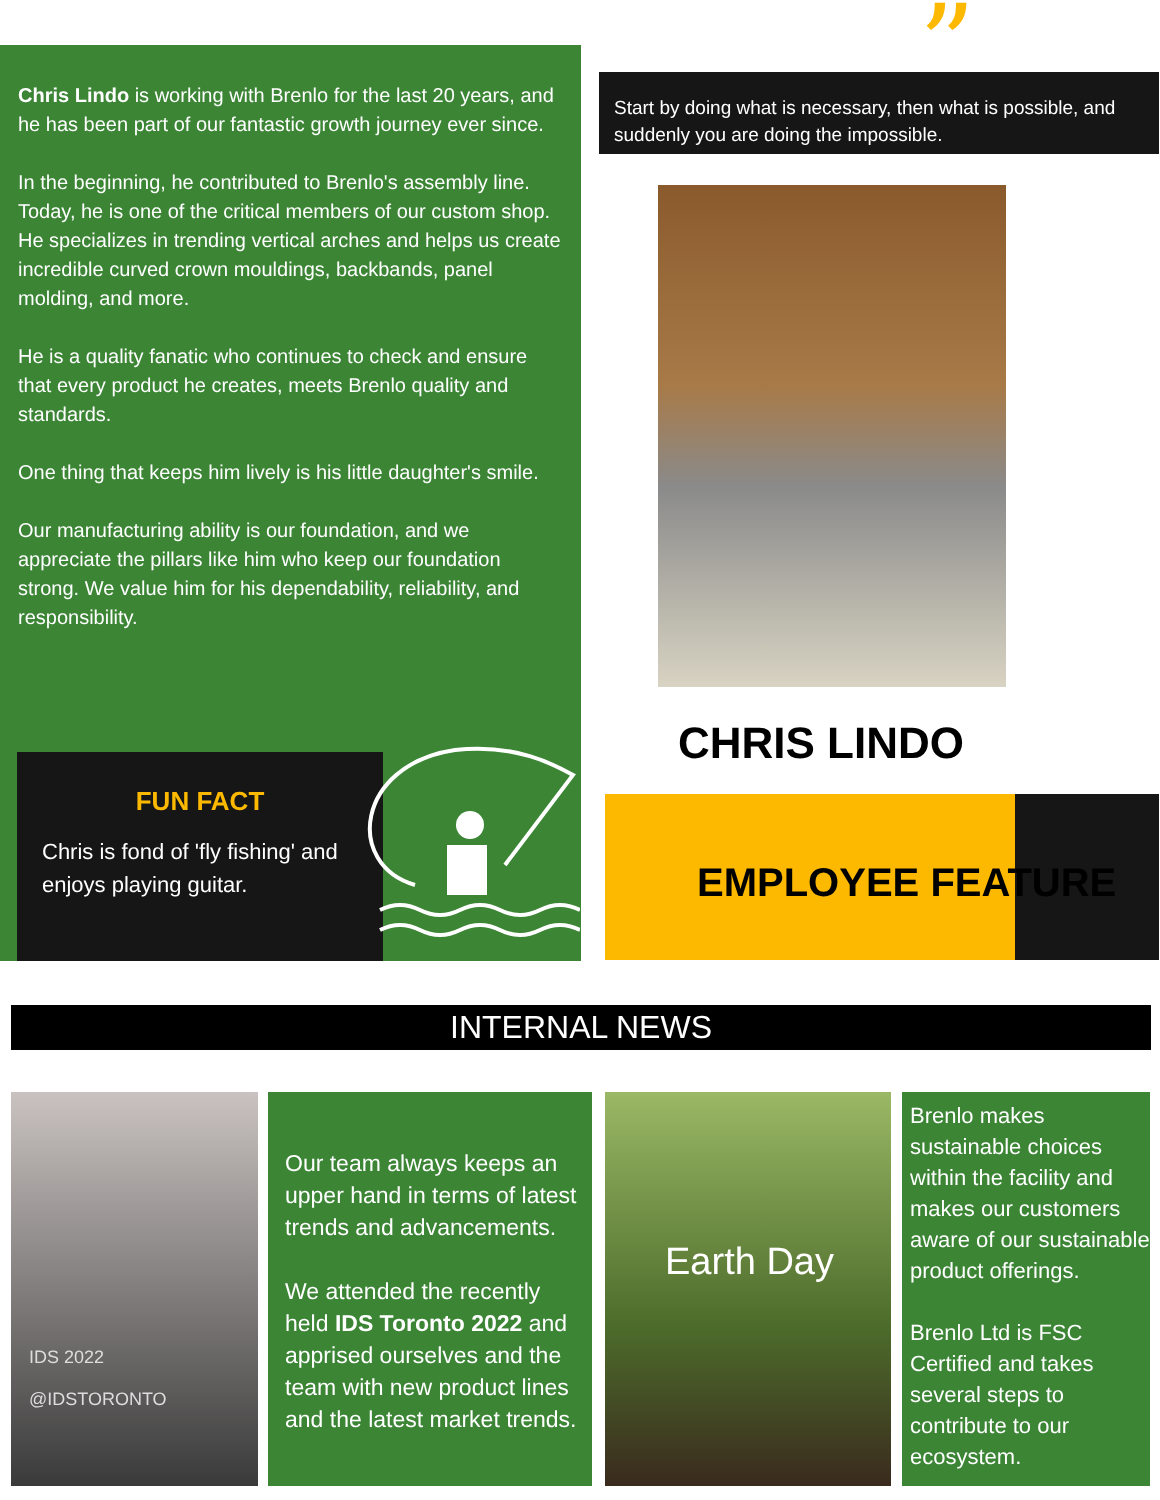Chris Lindo is working with Brenlo for the last 20 years, and he has been part of our fantastic growth journey ever since.
In the beginning, he contributed to Brenlo's assembly line. Today, he is one of the critical members of our custom shop. He specializes in trending vertical arches and helps us create incredible curved crown mouldings, backbands, panel molding, and more.
He is a quality fanatic who continues to check and ensure that every product he creates, meets Brenlo quality and standards.
One thing that keeps him lively is his little daughter's smile.
Our manufacturing ability is our foundation, and we appreciate the pillars like him who keep our foundation strong. We value him for his dependability, reliability, and responsibility.
FUN FACT
Chris is fond of 'fly fishing' and enjoys playing guitar.
” Start by doing what is necessary, then what is possible, and suddenly you are doing the impossible.
CHRIS LINDO
EMPLOYEE FEATURE
INTERNAL NEWS
IDS 2022
@IDSTORONTO
Our team always keeps an upper hand in terms of latest trends and advancements.
We attended the recently held IDS Toronto 2022 and apprised ourselves and the team with new product lines and the latest market trends.
Earth Day
Brenlo makes sustainable choices within the facility and makes our customers aware of our sustainable product offerings.
Brenlo Ltd is FSC Certified and takes several steps to contribute to our ecosystem.